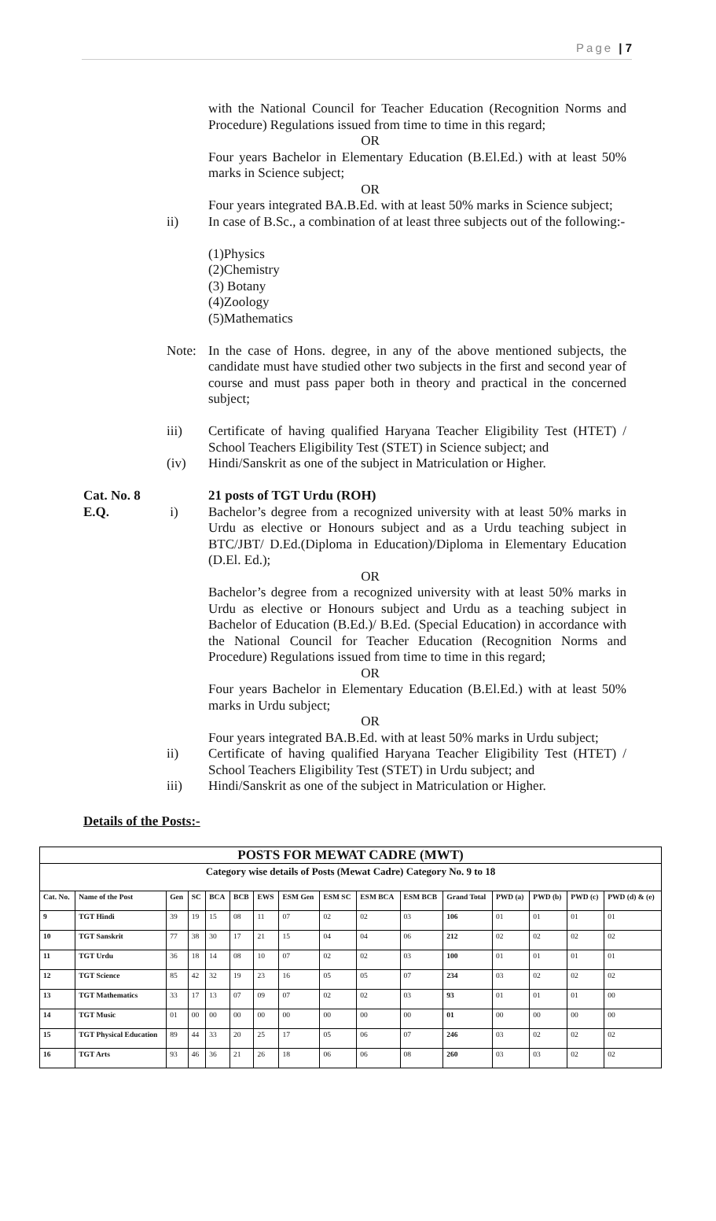Page | 7
with the National Council for Teacher Education (Recognition Norms and Procedure) Regulations issued from time to time in this regard;
OR
Four years Bachelor in Elementary Education (B.El.Ed.) with at least 50% marks in Science subject;
OR
Four years integrated BA.B.Ed. with at least 50% marks in Science subject;
ii) In case of B.Sc., a combination of at least three subjects out of the following:-
(1)Physics
(2)Chemistry
(3) Botany
(4)Zoology
(5)Mathematics
Note: In the case of Hons. degree, in any of the above mentioned subjects, the candidate must have studied other two subjects in the first and second year of course and must pass paper both in theory and practical in the concerned subject;
iii) Certificate of having qualified Haryana Teacher Eligibility Test (HTET) / School Teachers Eligibility Test (STET) in Science subject; and
(iv) Hindi/Sanskrit as one of the subject in Matriculation or Higher.
Cat. No. 8 21 posts of TGT Urdu (ROH)
E.Q. i) Bachelor’s degree from a recognized university with at least 50% marks in Urdu as elective or Honours subject and as a Urdu teaching subject in BTC/JBT/ D.Ed.(Diploma in Education)/Diploma in Elementary Education (D.El. Ed.);
OR
Bachelor’s degree from a recognized university with at least 50% marks in Urdu as elective or Honours subject and Urdu as a teaching subject in Bachelor of Education (B.Ed.)/ B.Ed. (Special Education) in accordance with the National Council for Teacher Education (Recognition Norms and Procedure) Regulations issued from time to time in this regard;
OR
Four years Bachelor in Elementary Education (B.El.Ed.) with at least 50% marks in Urdu subject;
OR
Four years integrated BA.B.Ed. with at least 50% marks in Urdu subject;
ii) Certificate of having qualified Haryana Teacher Eligibility Test (HTET) / School Teachers Eligibility Test (STET) in Urdu subject; and
iii) Hindi/Sanskrit as one of the subject in Matriculation or Higher.
Details of the Posts:-
| POSTS FOR MEWAT CADRE (MWT) | | | | | | | | | | | | | | | |
| Category wise details of Posts (Mewat Cadre) Category No. 9 to 18 | | | | | | | | | | | | | | | |
| Cat. No. | Name of the Post | Gen | SC | BCA | BCB | EWS | ESM Gen | ESM SC | ESM BCA | ESM BCB | Grand Total | PWD (a) | PWD (b) | PWD (c) | PWD (d) & (e) |
| 9 | TGT Hindi | 39 | 19 | 15 | 08 | 11 | 07 | 02 | 02 | 03 | 106 | 01 | 01 | 01 | 01 |
| 10 | TGT Sanskrit | 77 | 38 | 30 | 17 | 21 | 15 | 04 | 04 | 06 | 212 | 02 | 02 | 02 | 02 |
| 11 | TGT Urdu | 36 | 18 | 14 | 08 | 10 | 07 | 02 | 02 | 03 | 100 | 01 | 01 | 01 | 01 |
| 12 | TGT Science | 85 | 42 | 32 | 19 | 23 | 16 | 05 | 05 | 07 | 234 | 03 | 02 | 02 | 02 |
| 13 | TGT Mathematics | 33 | 17 | 13 | 07 | 09 | 07 | 02 | 02 | 03 | 93 | 01 | 01 | 01 | 00 |
| 14 | TGT Music | 01 | 00 | 00 | 00 | 00 | 00 | 00 | 00 | 00 | 01 | 00 | 00 | 00 | 00 |
| 15 | TGT Physical Education | 89 | 44 | 33 | 20 | 25 | 17 | 05 | 06 | 07 | 246 | 03 | 02 | 02 | 02 |
| 16 | TGT Arts | 93 | 46 | 36 | 21 | 26 | 18 | 06 | 06 | 08 | 260 | 03 | 03 | 02 | 02 |